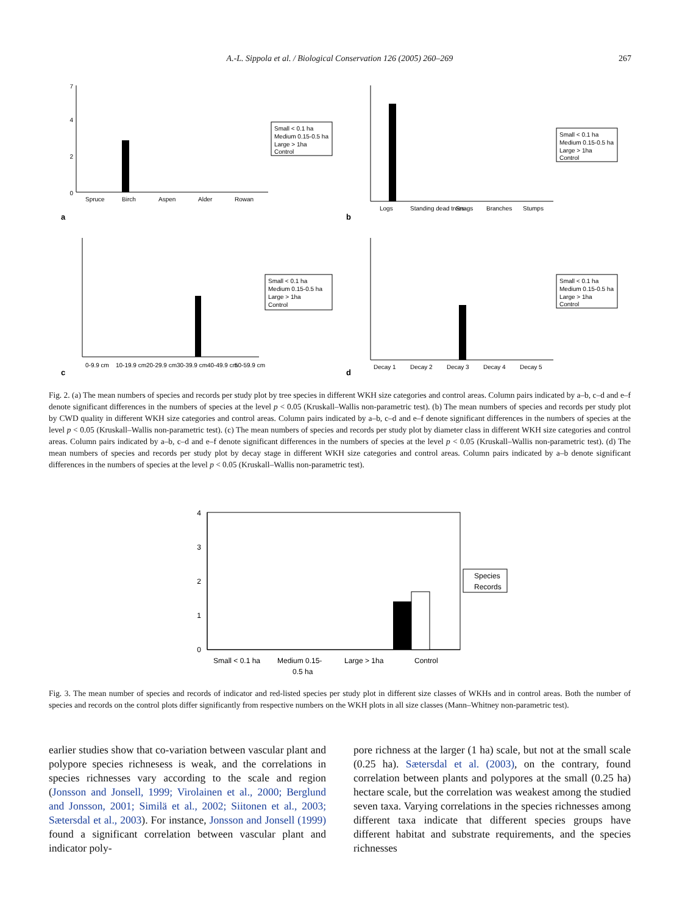A.-L. Sippola et al. / Biological Conservation 126 (2005) 260–269 267
0
2
4
7
Spruce
Birch
Aspen
Alder
Rowan
a
Small < 0.1 ha
Medium 0.15-0.5 ha
Large > 1ha
Control
Logs
Standing dead trees
Snags
Branches
Stumps
b
Small < 0.1 ha
Medium 0.15-0.5 ha
Large > 1ha
Control
0-9.9 cm
10-19.9 cm
20-29.9 cm
30-39.9 cm
40-49.9 cm
50-59.9 cm
c
Small < 0.1 ha
Medium 0.15-0.5 ha
Large > 1ha
Control
Decay 1
Decay 2
Decay 3
Decay 4
Decay 5
d
Small < 0.1 ha
Medium 0.15-0.5 ha
Large > 1ha
Control
Fig. 2. (a) The mean numbers of species and records per study plot by tree species in different WKH size categories and control areas. Column pairs indicated by a–b, c–d and e–f denote significant differences in the numbers of species at the level p < 0.05 (Kruskall–Wallis non-parametric test). (b) The mean numbers of species and records per study plot by CWD quality in different WKH size categories and control areas. Column pairs indicated by a–b, c–d and e–f denote significant differences in the numbers of species at the level p < 0.05 (Kruskall–Wallis non-parametric test). (c) The mean numbers of species and records per study plot by diameter class in different WKH size categories and control areas. Column pairs indicated by a–b, c–d and e–f denote significant differences in the numbers of species at the level p < 0.05 (Kruskall–Wallis non-parametric test). (d) The mean numbers of species and records per study plot by decay stage in different WKH size categories and control areas. Column pairs indicated by a–b denote significant differences in the numbers of species at the level p < 0.05 (Kruskall–Wallis non-parametric test).
0
1
2
3
4
Small < 0.1 ha
Medium 0.15-
0.5 ha
Large > 1ha
Control
Species
Records
Fig. 3. The mean number of species and records of indicator and red-listed species per study plot in different size classes of WKHs and in control areas. Both the number of species and records on the control plots differ significantly from respective numbers on the WKH plots in all size classes (Mann–Whitney non-parametric test).
earlier studies show that co-variation between vascular plant and polypore species richnesess is weak, and the correlations in species richnesses vary according to the scale and region (Jonsson and Jonsell, 1999; Virolainen et al., 2000; Berglund and Jonsson, 2001; Similä et al., 2002; Siitonen et al., 2003; Sætersdal et al., 2003). For instance, Jonsson and Jonsell (1999) found a significant correlation between vascular plant and indicator poly-
pore richness at the larger (1 ha) scale, but not at the small scale (0.25 ha). Sætersdal et al. (2003), on the contrary, found correlation between plants and polypores at the small (0.25 ha) hectare scale, but the correlation was weakest among the studied seven taxa. Varying correlations in the species richnesses among different taxa indicate that different species groups have different habitat and substrate requirements, and the species richnesses